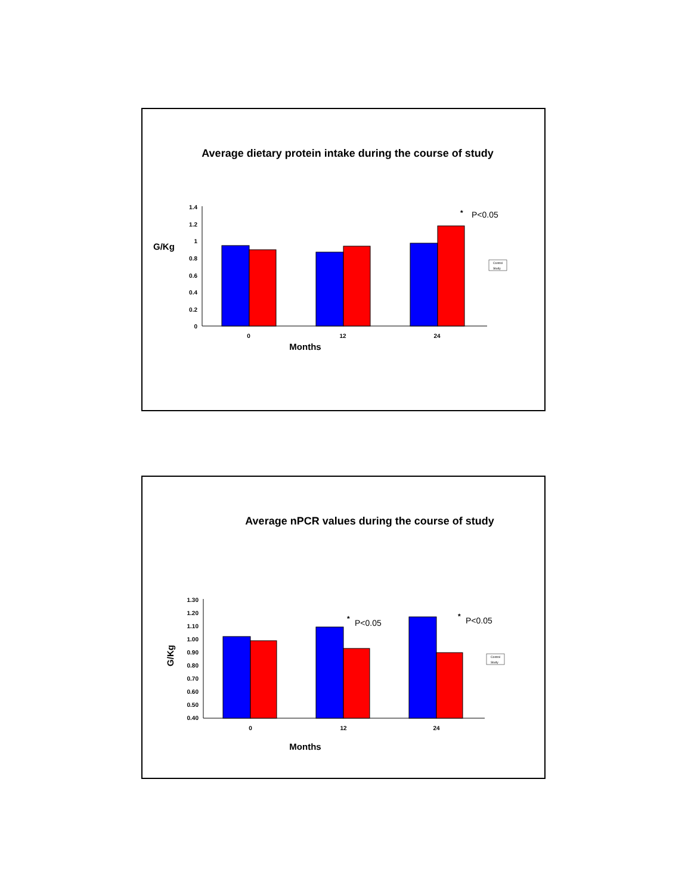Average dietary protein intake during the course of study
G/Kg
1.4
1.2
1
0.8
0.6
0.4
0.2
0
0
12
24
Months
*
P<0.05
Control
Study
Average nPCR values during the course of study
G/Kg
1.30
1.20
1.10
1.00
0.90
0.80
0.70
0.60
0.50
0.40
0
12
24
Months
*
P<0.05
*
P<0.05
Control
Study